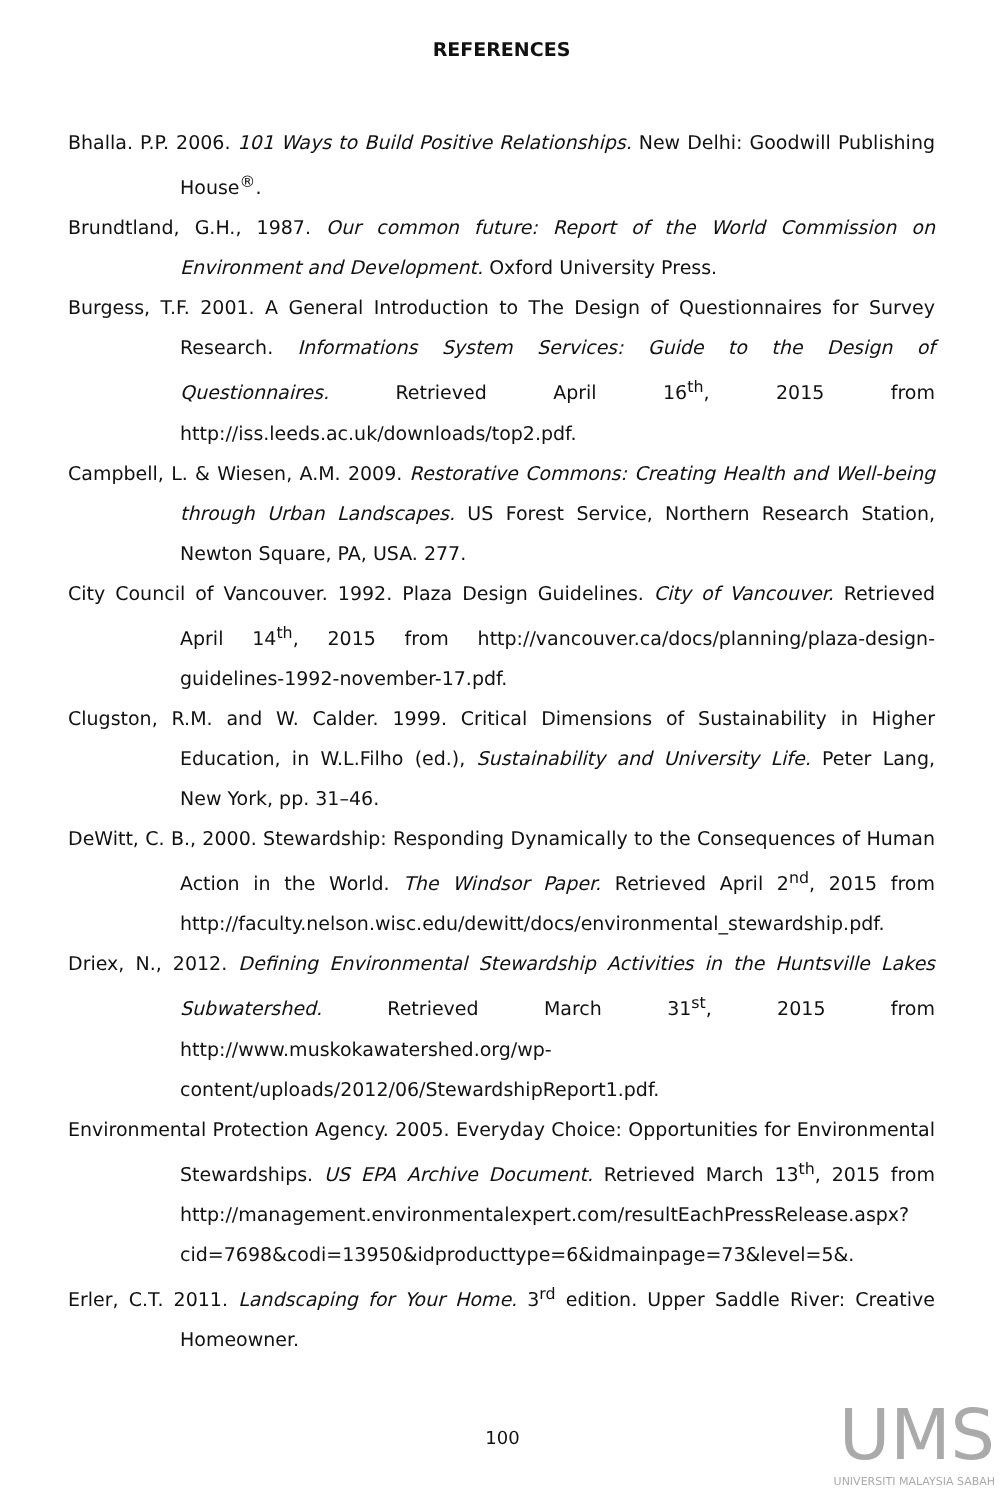REFERENCES
Bhalla. P.P. 2006. 101 Ways to Build Positive Relationships. New Delhi: Goodwill Publishing House<sup>®</sup>.
Brundtland, G.H., 1987. Our common future: Report of the World Commission on Environment and Development. Oxford University Press.
Burgess, T.F. 2001. A General Introduction to The Design of Questionnaires for Survey Research. Informations System Services: Guide to the Design of Questionnaires. Retrieved April 16<sup>th</sup>, 2015 from http://iss.leeds.ac.uk/downloads/top2.pdf.
Campbell, L. & Wiesen, A.M. 2009. Restorative Commons: Creating Health and Well-being through Urban Landscapes. US Forest Service, Northern Research Station, Newton Square, PA, USA. 277.
City Council of Vancouver. 1992. Plaza Design Guidelines. City of Vancouver. Retrieved April 14<sup>th</sup>, 2015 from http://vancouver.ca/docs/planning/plaza-design-guidelines-1992-november-17.pdf.
Clugston, R.M. and W. Calder. 1999. Critical Dimensions of Sustainability in Higher Education, in W.L.Filho (ed.), Sustainability and University Life. Peter Lang, New York, pp. 31–46.
DeWitt, C. B., 2000. Stewardship: Responding Dynamically to the Consequences of Human Action in the World. The Windsor Paper. Retrieved April 2<sup>nd</sup>, 2015 from http://faculty.nelson.wisc.edu/dewitt/docs/environmental_stewardship.pdf.
Driex, N., 2012. Defining Environmental Stewardship Activities in the Huntsville Lakes Subwatershed. Retrieved March 31<sup>st</sup>, 2015 from http://www.muskokawatershed.org/wp-content/uploads/2012/06/StewardshipReport1.pdf.
Environmental Protection Agency. 2005. Everyday Choice: Opportunities for Environmental Stewardships. US EPA Archive Document. Retrieved March 13<sup>th</sup>, 2015 from http://management.environmentalexpert.com/resultEachPressRelease.aspx?cid=7698&codi=13950&idproducttype=6&idmainpage=73&level=5&.
Erler, C.T. 2011. Landscaping for Your Home. 3<sup>rd</sup> edition. Upper Saddle River: Creative Homeowner.
100
UMS
UNIVERSITI MALAYSIA SABAH